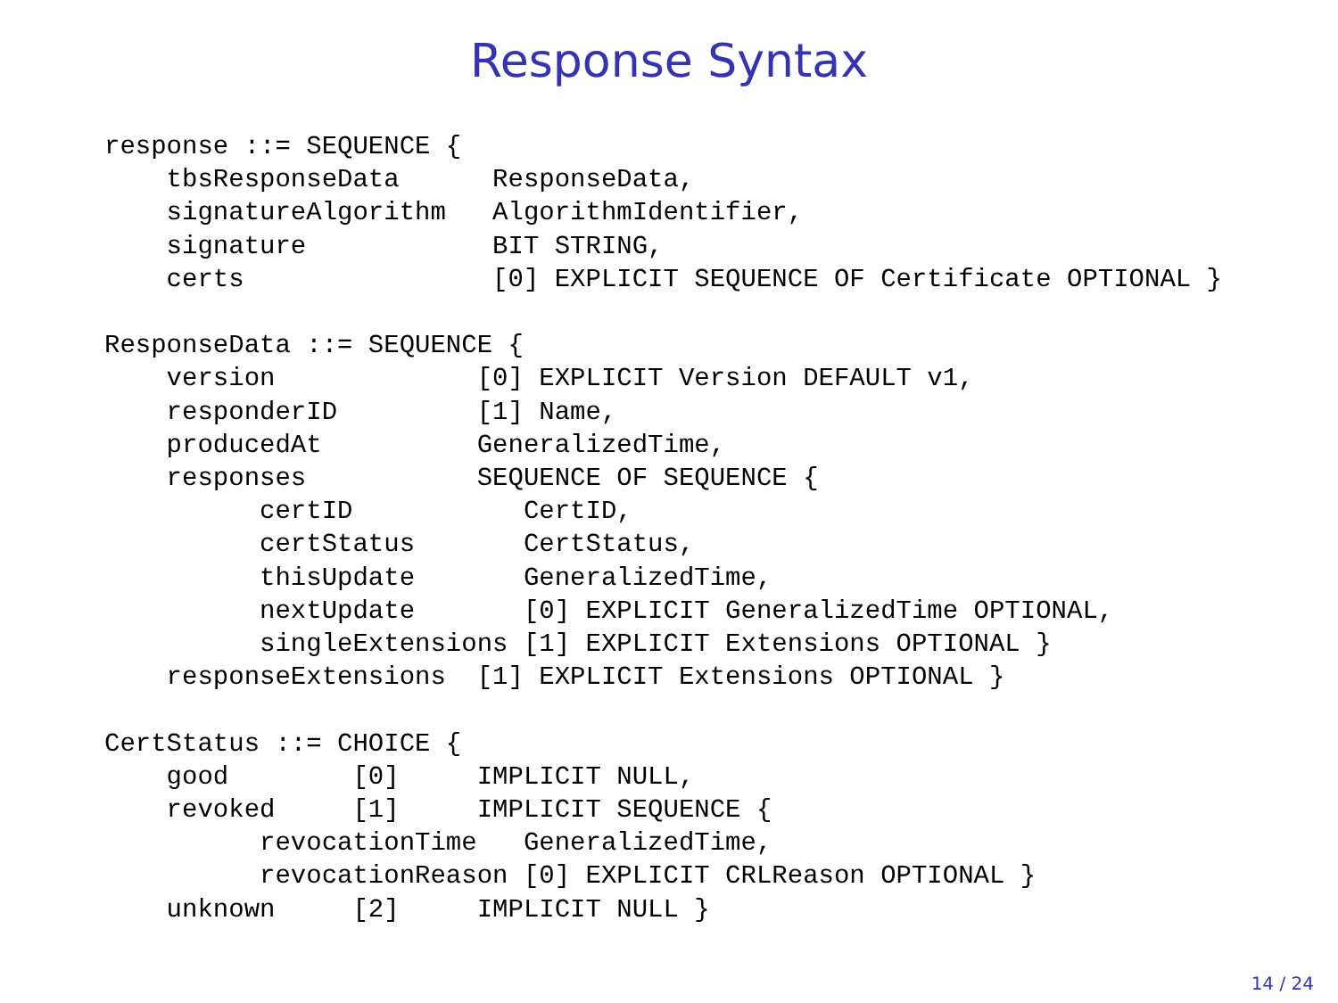Response Syntax
response ::= SEQUENCE {
    tbsResponseData      ResponseData,
    signatureAlgorithm   AlgorithmIdentifier,
    signature            BIT STRING,
    certs                [0] EXPLICIT SEQUENCE OF Certificate OPTIONAL }

ResponseData ::= SEQUENCE {
    version             [0] EXPLICIT Version DEFAULT v1,
    responderID         [1] Name,
    producedAt          GeneralizedTime,
    responses           SEQUENCE OF SEQUENCE {
          certID           CertID,
          certStatus       CertStatus,
          thisUpdate       GeneralizedTime,
          nextUpdate       [0] EXPLICIT GeneralizedTime OPTIONAL,
          singleExtensions [1] EXPLICIT Extensions OPTIONAL }
    responseExtensions  [1] EXPLICIT Extensions OPTIONAL }

CertStatus ::= CHOICE {
    good        [0]     IMPLICIT NULL,
    revoked     [1]     IMPLICIT SEQUENCE {
          revocationTime   GeneralizedTime,
          revocationReason [0] EXPLICIT CRLReason OPTIONAL }
    unknown     [2]     IMPLICIT NULL }
14 / 24